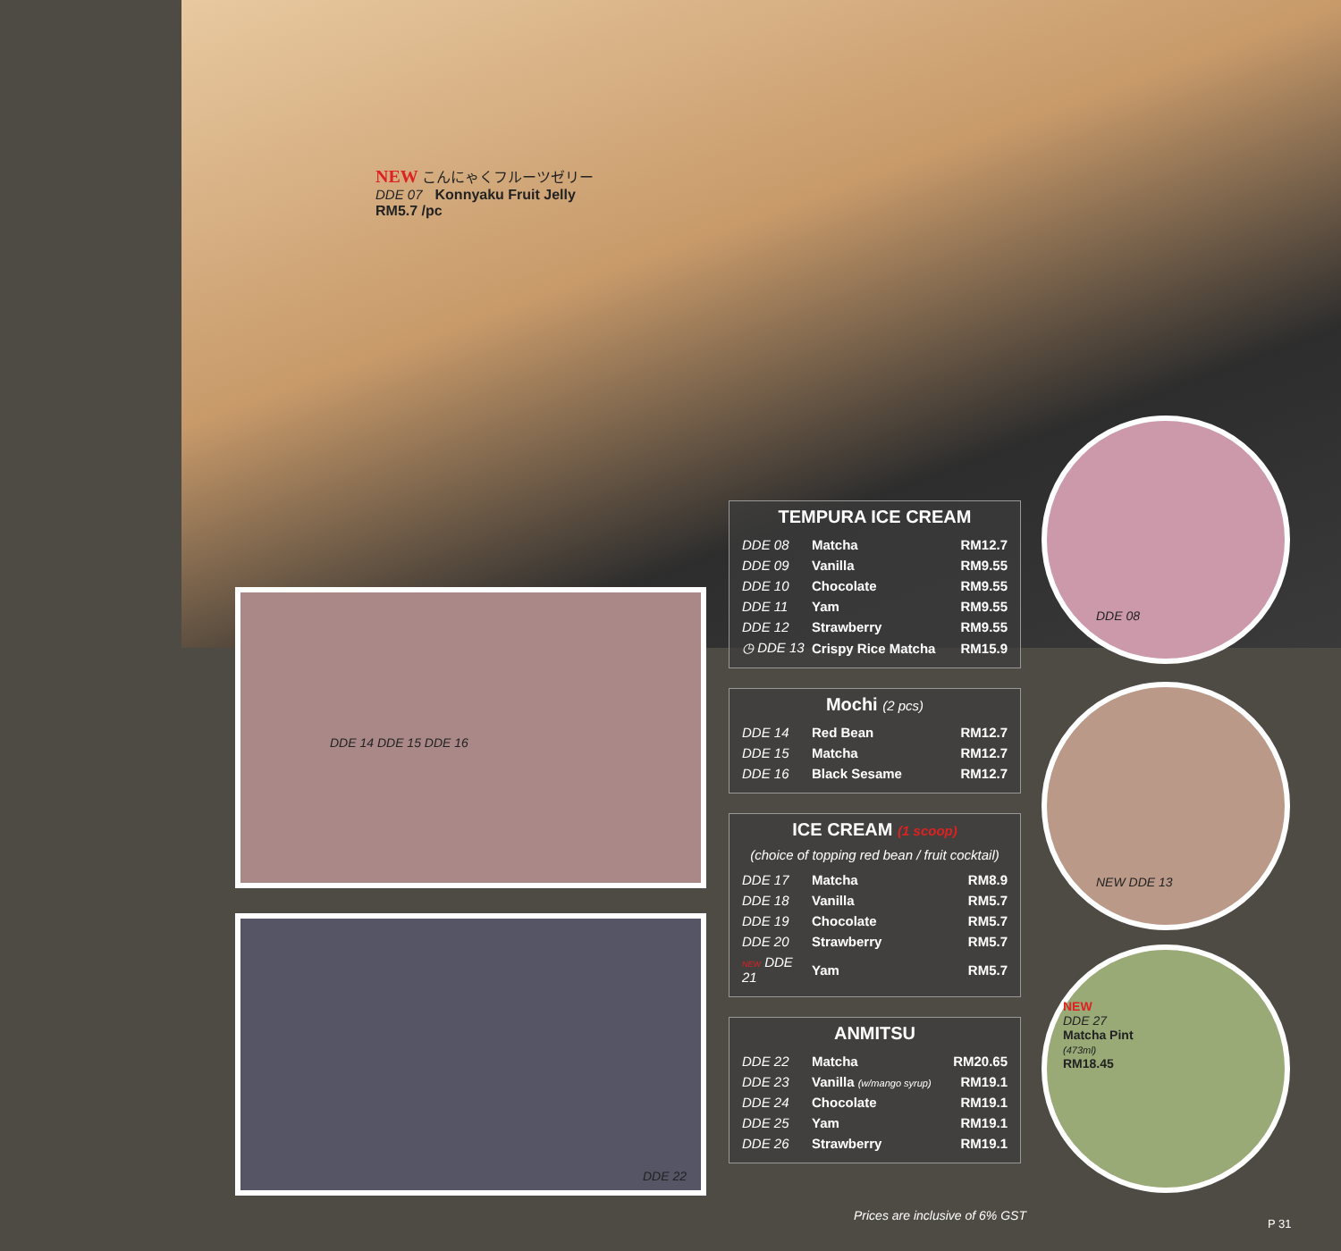NEW こんにゃくフルーツゼリー
DDE 07 Konnyaku Fruit Jelly
RM5.7 /pc
DDE 14 DDE 15 DDE 16
DDE 22
DDE 08
NEW DDE 13
NEW
DDE 27
Matcha Pint
(473ml)
RM18.45
TEMPURA ICE CREAM
| DDE 08 | Matcha | RM12.7 |
| DDE 09 | Vanilla | RM9.55 |
| DDE 10 | Chocolate | RM9.55 |
| DDE 11 | Yam | RM9.55 |
| DDE 12 | Strawberry | RM9.55 |
| ◷ DDE 13 | Crispy Rice Matcha | RM15.9 |
Mochi (2 pcs)
| DDE 14 | Red Bean | RM12.7 |
| DDE 15 | Matcha | RM12.7 |
| DDE 16 | Black Sesame | RM12.7 |
ICE CREAM (1 scoop)
(choice of topping red bean / fruit cocktail)
| DDE 17 | Matcha | RM8.9 |
| DDE 18 | Vanilla | RM5.7 |
| DDE 19 | Chocolate | RM5.7 |
| DDE 20 | Strawberry | RM5.7 |
| NEW DDE 21 | Yam | RM5.7 |
ANMITSU
| DDE 22 | Matcha | RM20.65 |
| DDE 23 | Vanilla (w/mango syrup) | RM19.1 |
| DDE 24 | Chocolate | RM19.1 |
| DDE 25 | Yam | RM19.1 |
| DDE 26 | Strawberry | RM19.1 |
Prices are inclusive of 6% GST
P 31